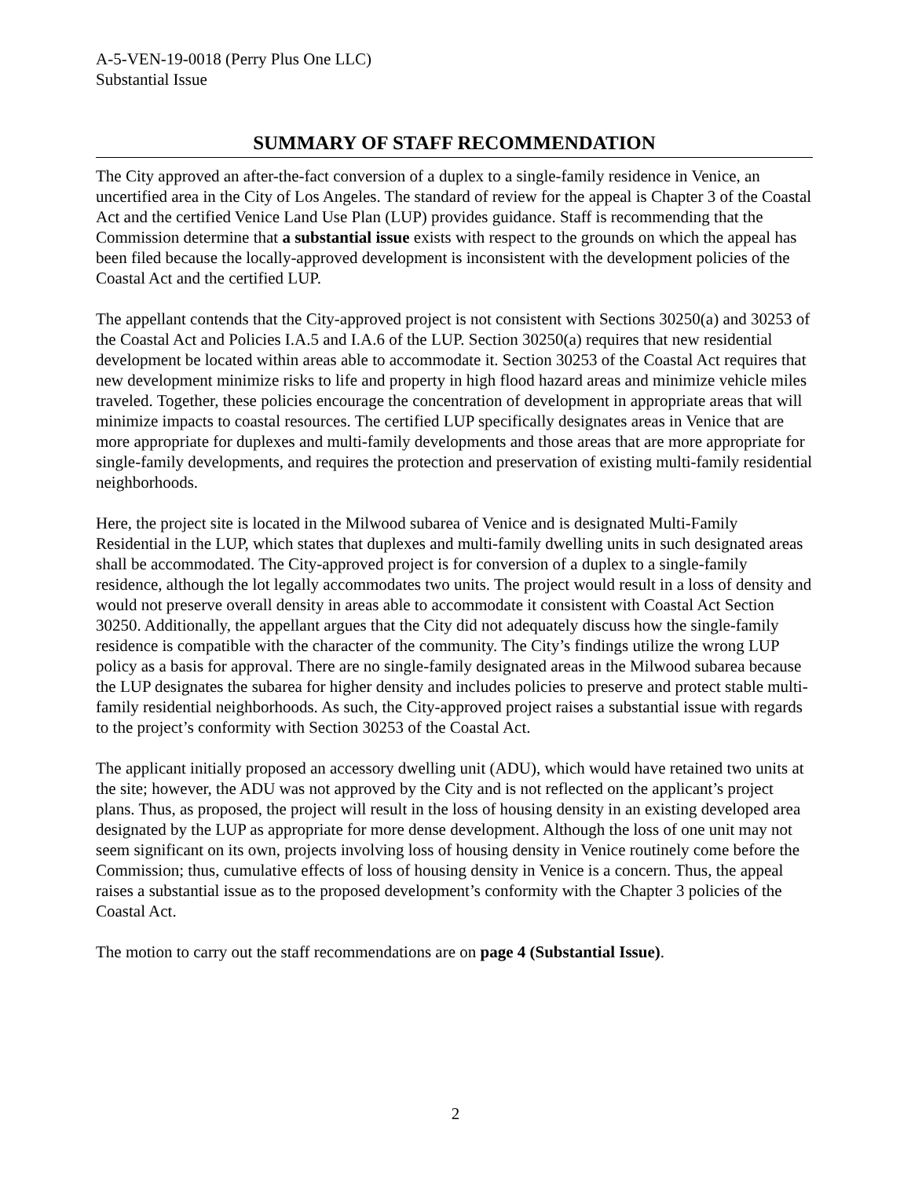A-5-VEN-19-0018 (Perry Plus One LLC)
Substantial Issue
SUMMARY OF STAFF RECOMMENDATION
The City approved an after-the-fact conversion of a duplex to a single-family residence in Venice, an uncertified area in the City of Los Angeles. The standard of review for the appeal is Chapter 3 of the Coastal Act and the certified Venice Land Use Plan (LUP) provides guidance. Staff is recommending that the Commission determine that a substantial issue exists with respect to the grounds on which the appeal has been filed because the locally-approved development is inconsistent with the development policies of the Coastal Act and the certified LUP.
The appellant contends that the City-approved project is not consistent with Sections 30250(a) and 30253 of the Coastal Act and Policies I.A.5 and I.A.6 of the LUP. Section 30250(a) requires that new residential development be located within areas able to accommodate it. Section 30253 of the Coastal Act requires that new development minimize risks to life and property in high flood hazard areas and minimize vehicle miles traveled. Together, these policies encourage the concentration of development in appropriate areas that will minimize impacts to coastal resources. The certified LUP specifically designates areas in Venice that are more appropriate for duplexes and multi-family developments and those areas that are more appropriate for single-family developments, and requires the protection and preservation of existing multi-family residential neighborhoods.
Here, the project site is located in the Milwood subarea of Venice and is designated Multi-Family Residential in the LUP, which states that duplexes and multi-family dwelling units in such designated areas shall be accommodated. The City-approved project is for conversion of a duplex to a single-family residence, although the lot legally accommodates two units. The project would result in a loss of density and would not preserve overall density in areas able to accommodate it consistent with Coastal Act Section 30250. Additionally, the appellant argues that the City did not adequately discuss how the single-family residence is compatible with the character of the community. The City’s findings utilize the wrong LUP policy as a basis for approval. There are no single-family designated areas in the Milwood subarea because the LUP designates the subarea for higher density and includes policies to preserve and protect stable multi-family residential neighborhoods. As such, the City-approved project raises a substantial issue with regards to the project’s conformity with Section 30253 of the Coastal Act.
The applicant initially proposed an accessory dwelling unit (ADU), which would have retained two units at the site; however, the ADU was not approved by the City and is not reflected on the applicant’s project plans. Thus, as proposed, the project will result in the loss of housing density in an existing developed area designated by the LUP as appropriate for more dense development. Although the loss of one unit may not seem significant on its own, projects involving loss of housing density in Venice routinely come before the Commission; thus, cumulative effects of loss of housing density in Venice is a concern. Thus, the appeal raises a substantial issue as to the proposed development’s conformity with the Chapter 3 policies of the Coastal Act.
The motion to carry out the staff recommendations are on page 4 (Substantial Issue).
2